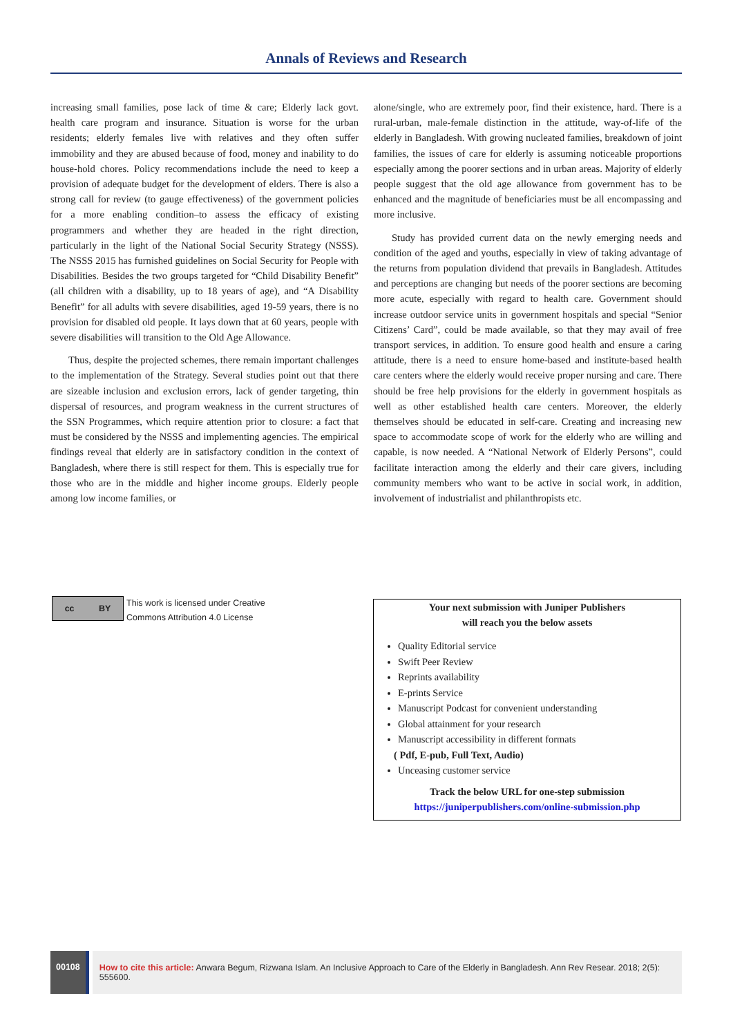Annals of Reviews and Research
increasing small families, pose lack of time & care; Elderly lack govt. health care program and insurance. Situation is worse for the urban residents; elderly females live with relatives and they often suffer immobility and they are abused because of food, money and inability to do house-hold chores. Policy recommendations include the need to keep a provision of adequate budget for the development of elders. There is also a strong call for review (to gauge effectiveness) of the government policies for a more enabling condition–to assess the efficacy of existing programmers and whether they are headed in the right direction, particularly in the light of the National Social Security Strategy (NSSS). The NSSS 2015 has furnished guidelines on Social Security for People with Disabilities. Besides the two groups targeted for “Child Disability Benefit” (all children with a disability, up to 18 years of age), and “A Disability Benefit” for all adults with severe disabilities, aged 19-59 years, there is no provision for disabled old people. It lays down that at 60 years, people with severe disabilities will transition to the Old Age Allowance.
Thus, despite the projected schemes, there remain important challenges to the implementation of the Strategy. Several studies point out that there are sizeable inclusion and exclusion errors, lack of gender targeting, thin dispersal of resources, and program weakness in the current structures of the SSN Programmes, which require attention prior to closure: a fact that must be considered by the NSSS and implementing agencies. The empirical findings reveal that elderly are in satisfactory condition in the context of Bangladesh, where there is still respect for them. This is especially true for those who are in the middle and higher income groups. Elderly people among low income families, or
alone/single, who are extremely poor, find their existence, hard. There is a rural-urban, male-female distinction in the attitude, way-of-life of the elderly in Bangladesh. With growing nucleated families, breakdown of joint families, the issues of care for elderly is assuming noticeable proportions especially among the poorer sections and in urban areas. Majority of elderly people suggest that the old age allowance from government has to be enhanced and the magnitude of beneficiaries must be all encompassing and more inclusive.
Study has provided current data on the newly emerging needs and condition of the aged and youths, especially in view of taking advantage of the returns from population dividend that prevails in Bangladesh. Attitudes and perceptions are changing but needs of the poorer sections are becoming more acute, especially with regard to health care. Government should increase outdoor service units in government hospitals and special “Senior Citizens’ Card”, could be made available, so that they may avail of free transport services, in addition. To ensure good health and ensure a caring attitude, there is a need to ensure home-based and institute-based health care centers where the elderly would receive proper nursing and care. There should be free help provisions for the elderly in government hospitals as well as other established health care centers. Moreover, the elderly themselves should be educated in self-care. Creating and increasing new space to accommodate scope of work for the elderly who are willing and capable, is now needed. A “National Network of Elderly Persons”, could facilitate interaction among the elderly and their care givers, including community members who want to be active in social work, in addition, involvement of industrialist and philanthropists etc.
cc BY
This work is licensed under Creative
Commons Attribution 4.0 License
Your next submission with Juniper Publishers
will reach you the below assets
Quality Editorial service
Swift Peer Review
Reprints availability
E-prints Service
Manuscript Podcast for convenient understanding
Global attainment for your research
Manuscript accessibility in different formats
( Pdf, E-pub, Full Text, Audio)
Unceasing customer service
Track the below URL for one-step submission
https://juniperpublishers.com/online-submission.php
00108 How to cite this article: Anwara Begum, Rizwana Islam. An Inclusive Approach to Care of the Elderly in Bangladesh. Ann Rev Resear. 2018; 2(5): 555600.